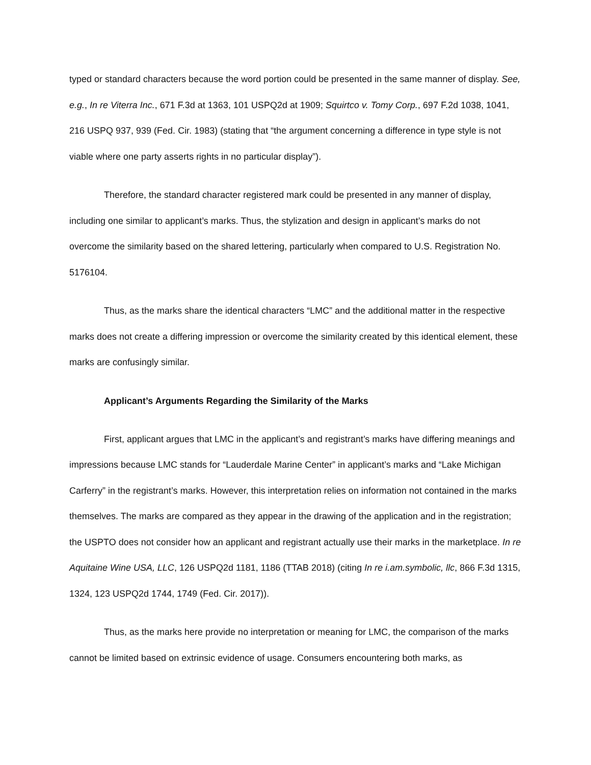typed or standard characters because the word portion could be presented in the same manner of display. See, e.g., In re Viterra Inc., 671 F.3d at 1363, 101 USPQ2d at 1909; Squirtco v. Tomy Corp., 697 F.2d 1038, 1041, 216 USPQ 937, 939 (Fed. Cir. 1983) (stating that “the argument concerning a difference in type style is not viable where one party asserts rights in no particular display”).
Therefore, the standard character registered mark could be presented in any manner of display, including one similar to applicant’s marks. Thus, the stylization and design in applicant’s marks do not overcome the similarity based on the shared lettering, particularly when compared to U.S. Registration No. 5176104.
Thus, as the marks share the identical characters “LMC” and the additional matter in the respective marks does not create a differing impression or overcome the similarity created by this identical element, these marks are confusingly similar.
Applicant’s Arguments Regarding the Similarity of the Marks
First, applicant argues that LMC in the applicant’s and registrant’s marks have differing meanings and impressions because LMC stands for “Lauderdale Marine Center” in applicant’s marks and “Lake Michigan Carferry” in the registrant’s marks. However, this interpretation relies on information not contained in the marks themselves. The marks are compared as they appear in the drawing of the application and in the registration; the USPTO does not consider how an applicant and registrant actually use their marks in the marketplace. In re Aquitaine Wine USA, LLC, 126 USPQ2d 1181, 1186 (TTAB 2018) (citing In re i.am.symbolic, llc, 866 F.3d 1315, 1324, 123 USPQ2d 1744, 1749 (Fed. Cir. 2017)).
Thus, as the marks here provide no interpretation or meaning for LMC, the comparison of the marks cannot be limited based on extrinsic evidence of usage. Consumers encountering both marks, as